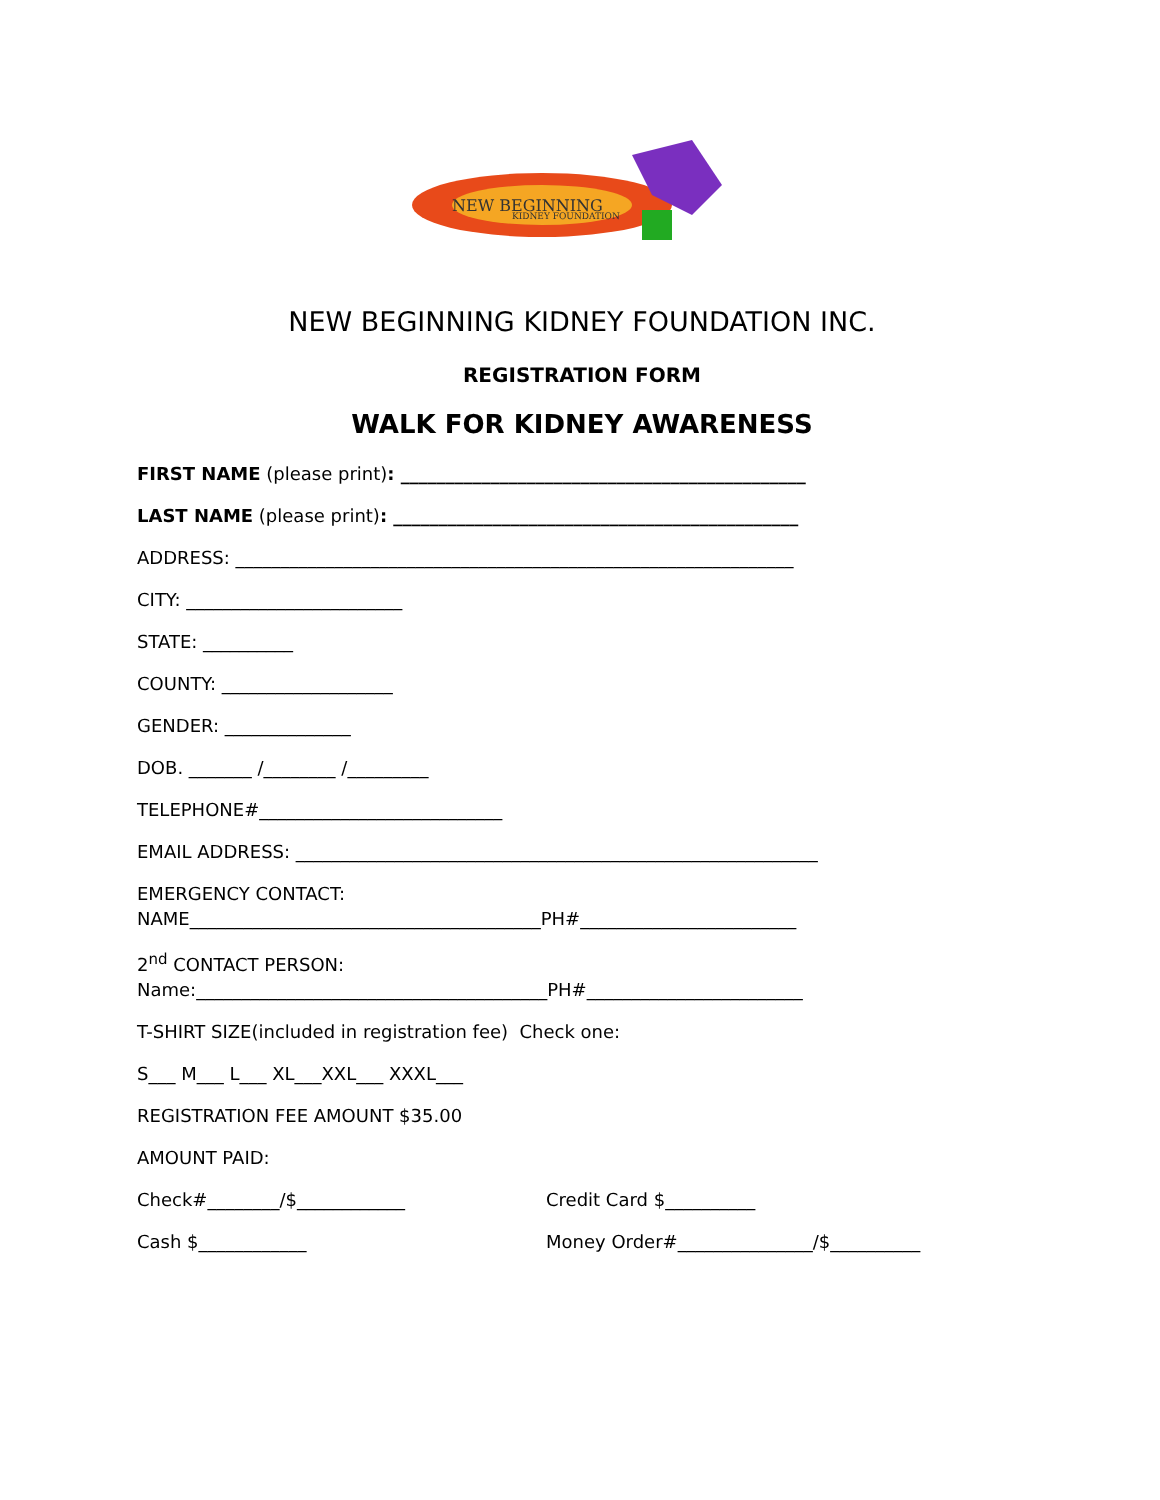NEW BEGINNING
KIDNEY FOUNDATION
NEW BEGINNING KIDNEY FOUNDATION INC.
REGISTRATION FORM
WALK FOR KIDNEY AWARENESS
FIRST NAME (please print): _____________________________________________
LAST NAME (please print): _____________________________________________
ADDRESS: ______________________________________________________________
CITY: ________________________
STATE: __________
COUNTY: ___________________
GENDER: ______________
DOB. _______ /________ /_________
TELEPHONE#___________________________
EMAIL ADDRESS: __________________________________________________________
EMERGENCY CONTACT:
NAME_______________________________________PH#________________________
2<sup>nd</sup> CONTACT PERSON:
Name:_______________________________________PH#________________________
T-SHIRT SIZE(included in registration fee) Check one:
S___ M___ L___ XL___XXL___ XXXL___
REGISTRATION FEE AMOUNT $35.00
AMOUNT PAID:
Check#________/$____________
Credit Card $__________
Cash $____________
Money Order#_______________/$__________